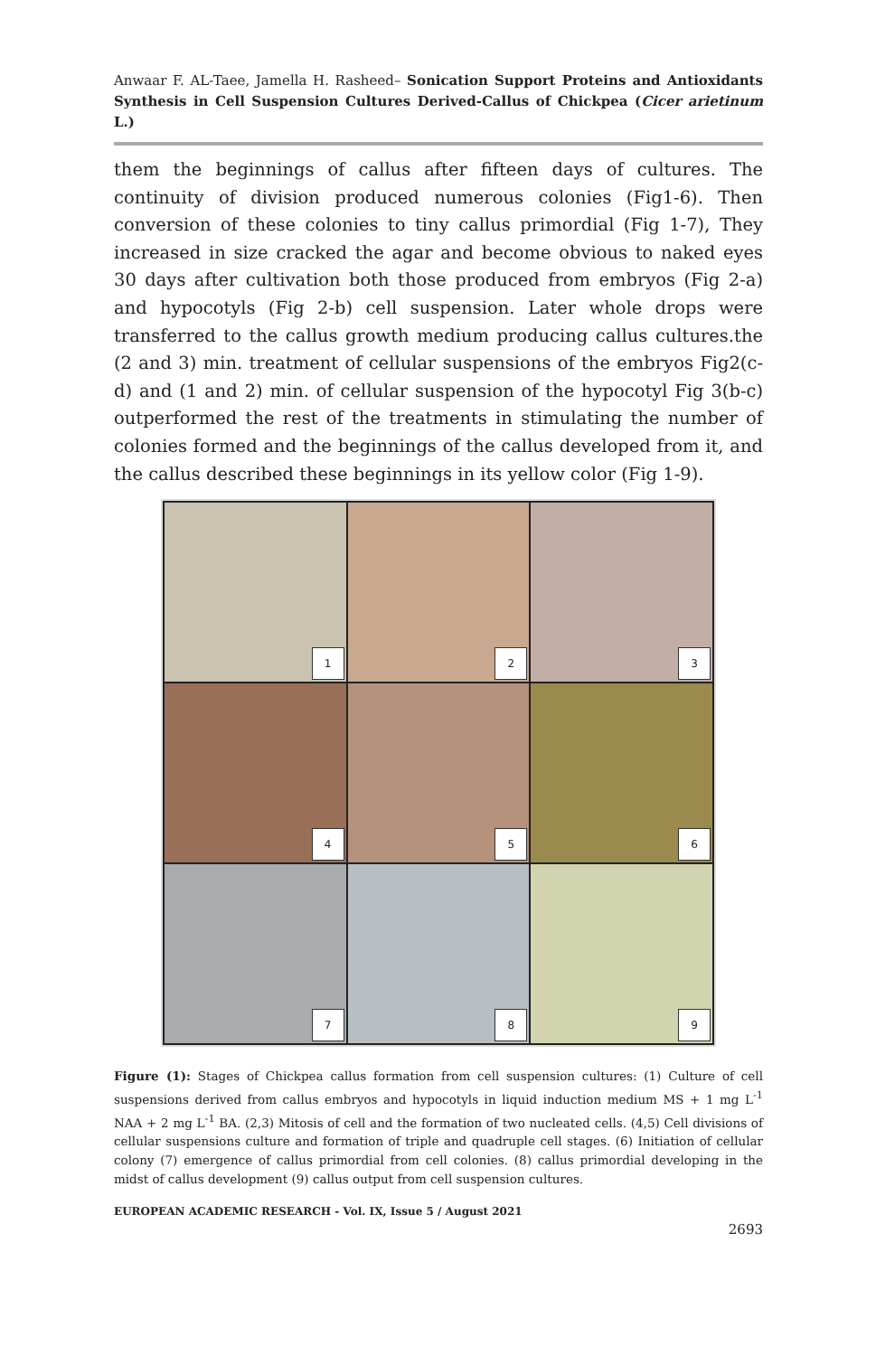Anwaar F. AL-Taee, Jamella H. Rasheed– Sonication Support Proteins and Antioxidants Synthesis in Cell Suspension Cultures Derived-Callus of Chickpea (Cicer arietinum L.)
them the beginnings of callus after fifteen days of cultures. The continuity of division produced numerous colonies (Fig1-6). Then conversion of these colonies to tiny callus primordial (Fig 1-7), They increased in size cracked the agar and become obvious to naked eyes 30 days after cultivation both those produced from embryos (Fig 2-a) and hypocotyls (Fig 2-b) cell suspension. Later whole drops were transferred to the callus growth medium producing callus cultures.the (2 and 3) min. treatment of cellular suspensions of the embryos Fig2(c-d) and (1 and 2) min. of cellular suspension of the hypocotyl Fig 3(b-c) outperformed the rest of the treatments in stimulating the number of colonies formed and the beginnings of the callus developed from it, and the callus described these beginnings in its yellow color (Fig 1-9).
1
2
3
4
5
6
7
8
9
Figure (1): Stages of Chickpea callus formation from cell suspension cultures: (1) Culture of cell suspensions derived from callus embryos and hypocotyls in liquid induction medium MS + 1 mg L<sup>-1</sup> NAA + 2 mg L<sup>-1</sup> BA. (2,3) Mitosis of cell and the formation of two nucleated cells. (4,5) Cell divisions of cellular suspensions culture and formation of triple and quadruple cell stages. (6) Initiation of cellular colony (7) emergence of callus primordial from cell colonies. (8) callus primordial developing in the midst of callus development (9) callus output from cell suspension cultures.
EUROPEAN ACADEMIC RESEARCH - Vol. IX, Issue 5 / August 2021
2693